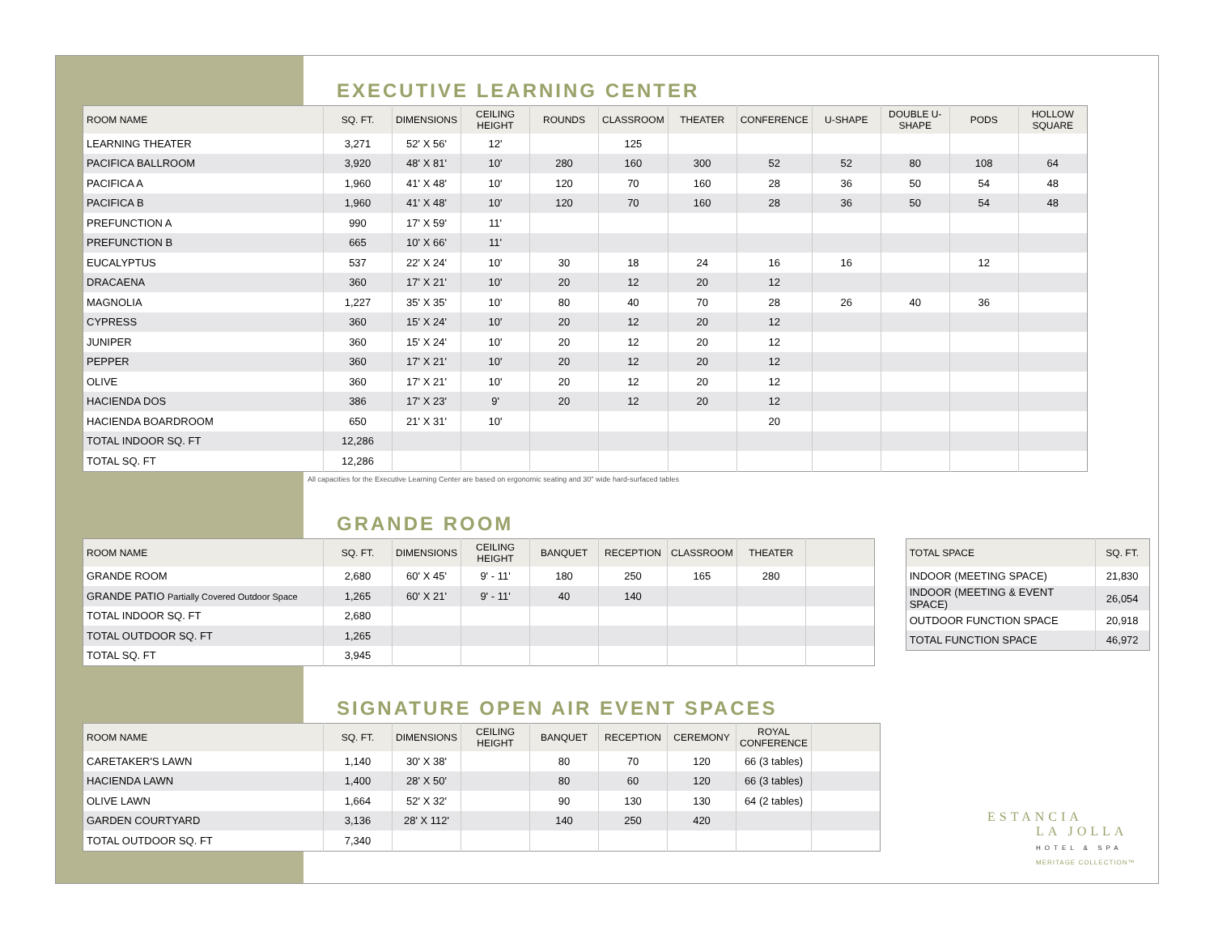EXECUTIVE LEARNING CENTER
| ROOM NAME | SQ. FT. | DIMENSIONS | CEILING HEIGHT | ROUNDS | CLASSROOM | THEATER | CONFERENCE | U-SHAPE | DOUBLE U-SHAPE | PODS | HOLLOW SQUARE |
| --- | --- | --- | --- | --- | --- | --- | --- | --- | --- | --- | --- |
| LEARNING THEATER | 3,271 | 52' X 56' | 12' | | 125 | | | | | | |
| PACIFICA BALLROOM | 3,920 | 48' X 81' | 10' | 280 | 160 | 300 | 52 | 52 | 80 | 108 | 64 |
| PACIFICA A | 1,960 | 41' X 48' | 10' | 120 | 70 | 160 | 28 | 36 | 50 | 54 | 48 |
| PACIFICA B | 1,960 | 41' X 48' | 10' | 120 | 70 | 160 | 28 | 36 | 50 | 54 | 48 |
| PREFUNCTION A | 990 | 17' X 59' | 11' | | | | | | | | |
| PREFUNCTION B | 665 | 10' X 66' | 11' | | | | | | | | |
| EUCALYPTUS | 537 | 22' X 24' | 10' | 30 | 18 | 24 | 16 | 16 | | 12 | |
| DRACAENA | 360 | 17' X 21' | 10' | 20 | 12 | 20 | 12 | | | | |
| MAGNOLIA | 1,227 | 35' X 35' | 10' | 80 | 40 | 70 | 28 | 26 | 40 | 36 | |
| CYPRESS | 360 | 15' X 24' | 10' | 20 | 12 | 20 | 12 | | | | |
| JUNIPER | 360 | 15' X 24' | 10' | 20 | 12 | 20 | 12 | | | | |
| PEPPER | 360 | 17' X 21' | 10' | 20 | 12 | 20 | 12 | | | | |
| OLIVE | 360 | 17' X 21' | 10' | 20 | 12 | 20 | 12 | | | | |
| HACIENDA DOS | 386 | 17' X 23' | 9' | 20 | 12 | 20 | 12 | | | | |
| HACIENDA BOARDROOM | 650 | 21' X 31' | 10' | | | | 20 | | | | |
| TOTAL INDOOR SQ. FT | 12,286 | | | | | | | | | | |
| TOTAL SQ. FT | 12,286 | | | | | | | | | | |
All capacities for the Executive Learning Center are based on ergonomic seating and 30" wide hard-surfaced tables
GRANDE ROOM
| ROOM NAME | SQ. FT. | DIMENSIONS | CEILING HEIGHT | BANQUET | RECEPTION | CLASSROOM | THEATER | |
| --- | --- | --- | --- | --- | --- | --- | --- | --- |
| GRANDE ROOM | 2,680 | 60' X 45' | 9' - 11' | 180 | 250 | 165 | 280 | |
| GRANDE PATIO Partially Covered Outdoor Space | 1,265 | 60' X 21' | 9' - 11' | 40 | 140 | | | |
| TOTAL INDOOR SQ. FT | 2,680 | | | | | | | |
| TOTAL OUTDOOR SQ. FT | 1,265 | | | | | | | |
| TOTAL SQ. FT | 3,945 | | | | | | | |
| TOTAL SPACE | SQ. FT. |
| --- | --- |
| INDOOR (MEETING SPACE) | 21,830 |
| INDOOR (MEETING & EVENT SPACE) | 26,054 |
| OUTDOOR FUNCTION SPACE | 20,918 |
| TOTAL FUNCTION SPACE | 46,972 |
SIGNATURE OPEN AIR EVENT SPACES
| ROOM NAME | SQ. FT. | DIMENSIONS | CEILING HEIGHT | BANQUET | RECEPTION | CEREMONY | ROYAL CONFERENCE | |
| --- | --- | --- | --- | --- | --- | --- | --- | --- |
| CARETAKER'S LAWN | 1,140 | 30' X 38' | | 80 | 70 | 120 | 66 (3 tables) | |
| HACIENDA LAWN | 1,400 | 28' X 50' | | 80 | 60 | 120 | 66 (3 tables) | |
| OLIVE LAWN | 1,664 | 52' X 32' | | 90 | 130 | 130 | 64 (2 tables) | |
| GARDEN COURTYARD | 3,136 | 28' X 112' | | 140 | 250 | 420 | | |
| TOTAL OUTDOOR SQ. FT | 7,340 | | | | | | | |
ESTANCIA
LA JOLLA
HOTEL & SPA
MERITAGE COLLECTION™